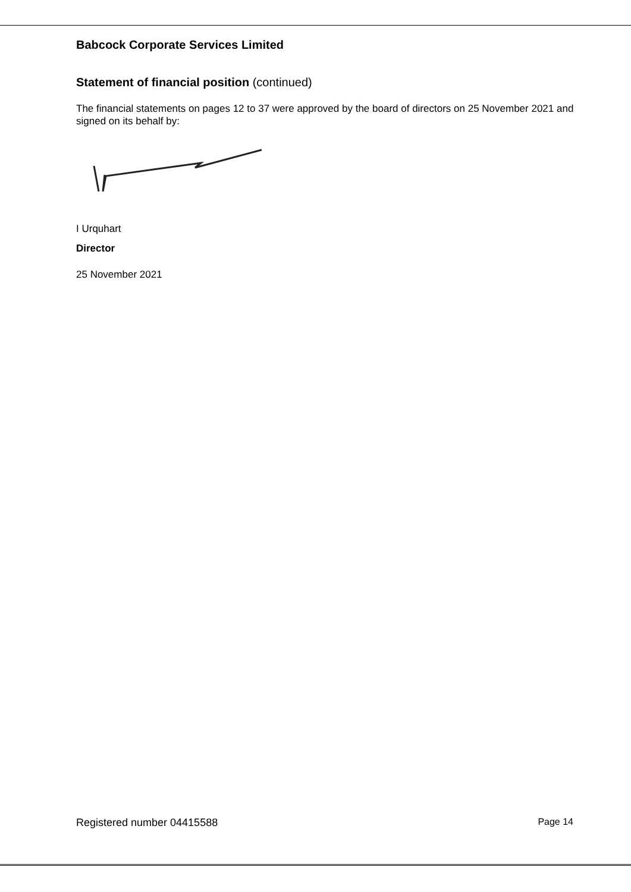Babcock Corporate Services Limited
Statement of financial position (continued)
The financial statements on pages 12 to 37 were approved by the board of directors on 25 November 2021 and signed on its behalf by:
I Urquhart
Director
25 November 2021
Registered number 04415588 Page 14